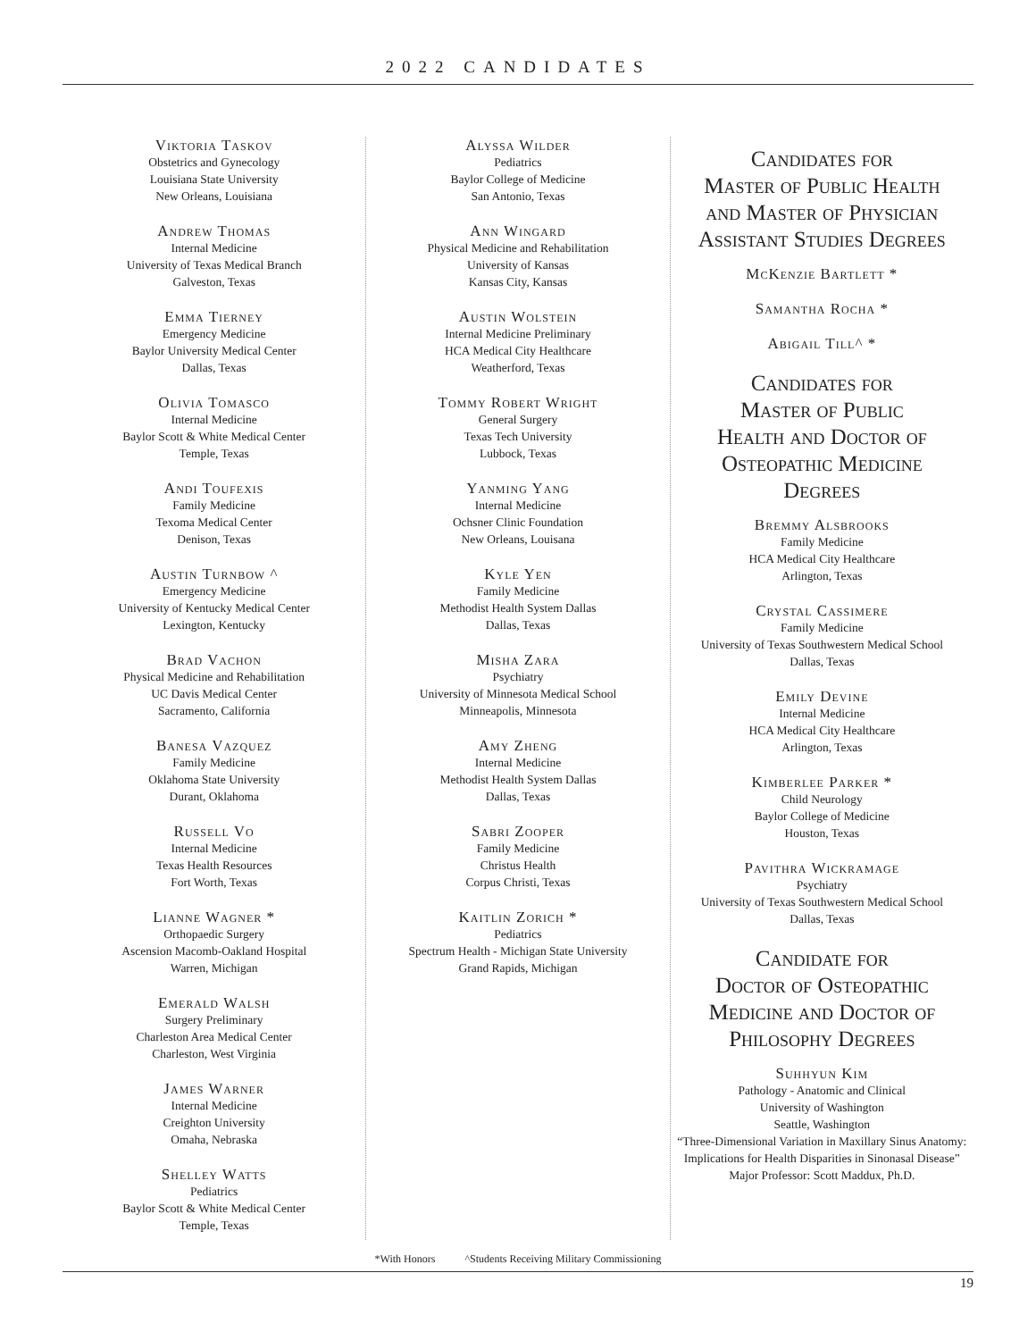2022 CANDIDATES
Viktoria Taskov
Obstetrics and Gynecology
Louisiana State University
New Orleans, Louisiana
Andrew Thomas
Internal Medicine
University of Texas Medical Branch
Galveston, Texas
Emma Tierney
Emergency Medicine
Baylor University Medical Center
Dallas, Texas
Olivia Tomasco
Internal Medicine
Baylor Scott & White Medical Center
Temple, Texas
Andi Toufexis
Family Medicine
Texoma Medical Center
Denison, Texas
Austin Turnbow ^
Emergency Medicine
University of Kentucky Medical Center
Lexington, Kentucky
Brad Vachon
Physical Medicine and Rehabilitation
UC Davis Medical Center
Sacramento, California
Banesa Vazquez
Family Medicine
Oklahoma State University
Durant, Oklahoma
Russell Vo
Internal Medicine
Texas Health Resources
Fort Worth, Texas
Lianne Wagner *
Orthopaedic Surgery
Ascension Macomb-Oakland Hospital
Warren, Michigan
Emerald Walsh
Surgery Preliminary
Charleston Area Medical Center
Charleston, West Virginia
James Warner
Internal Medicine
Creighton University
Omaha, Nebraska
Shelley Watts
Pediatrics
Baylor Scott & White Medical Center
Temple, Texas
Alyssa Wilder
Pediatrics
Baylor College of Medicine
San Antonio, Texas
Ann Wingard
Physical Medicine and Rehabilitation
University of Kansas
Kansas City, Kansas
Austin Wolstein
Internal Medicine Preliminary
HCA Medical City Healthcare
Weatherford, Texas
Tommy Robert Wright
General Surgery
Texas Tech University
Lubbock, Texas
Yanming Yang
Internal Medicine
Ochsner Clinic Foundation
New Orleans, Louisana
Kyle Yen
Family Medicine
Methodist Health System Dallas
Dallas, Texas
Misha Zara
Psychiatry
University of Minnesota Medical School
Minneapolis, Minnesota
Amy Zheng
Internal Medicine
Methodist Health System Dallas
Dallas, Texas
Sabri Zooper
Family Medicine
Christus Health
Corpus Christi, Texas
Kaitlin Zorich *
Pediatrics
Spectrum Health - Michigan State University
Grand Rapids, Michigan
Candidates for
Master of Public Health
and Master of Physician
Assistant Studies Degrees
McKenzie Bartlett *
Samantha Rocha *
Abigail Till^ *
Candidates for
Master of Public
Health and Doctor of
Osteopathic Medicine
Degrees
Bremmy Alsbrooks
Family Medicine
HCA Medical City Healthcare
Arlington, Texas
Crystal Cassimere
Family Medicine
University of Texas Southwestern Medical School
Dallas, Texas
Emily Devine
Internal Medicine
HCA Medical City Healthcare
Arlington, Texas
Kimberlee Parker *
Child Neurology
Baylor College of Medicine
Houston, Texas
Pavithra Wickramage
Psychiatry
University of Texas Southwestern Medical School
Dallas, Texas
Candidate for
Doctor of Osteopathic
Medicine and Doctor of
Philosophy Degrees
Suhhyun Kim
Pathology - Anatomic and Clinical
University of Washington
Seattle, Washington
“Three-Dimensional Variation in Maxillary Sinus Anatomy: Implications for Health Disparities in Sinonasal Disease”
Major Professor: Scott Maddux, Ph.D.
*With Honors ^Students Receiving Military Commissioning
19